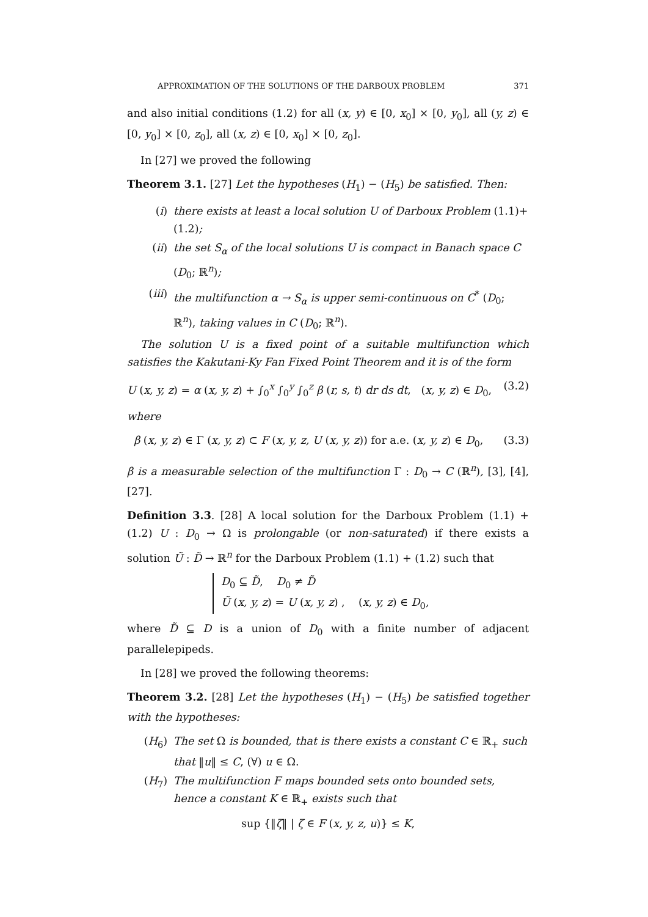APPROXIMATION OF THE SOLUTIONS OF THE DARBOUX PROBLEM 371
and also initial conditions (1.2) for all (x, y) ∈ [0, x<sub>0</sub>] × [0, y<sub>0</sub>], all (y, z) ∈ [0, y<sub>0</sub>] × [0, z<sub>0</sub>], all (x, z) ∈ [0, x<sub>0</sub>] × [0, z<sub>0</sub>].
In [27] we proved the following
Theorem 3.1. [27] Let the hypotheses (H<sub>1</sub>) − (H<sub>5</sub>) be satisfied. Then:
(i) there exists at least a local solution U of Darboux Problem (1.1)+(1.2);
(ii) the set S<sub>α</sub> of the local solutions U is compact in Banach space C (D<sub>0</sub>; ℝ<sup>n</sup>);
(iii) the multifunction α → S<sub>α</sub> is upper semi-continuous on C<sup>*</sup> (D<sub>0</sub>; ℝ<sup>n</sup>), taking values in C (D<sub>0</sub>; ℝ<sup>n</sup>).
The solution U is a fixed point of a suitable multifunction which satisfies the Kakutani-Ky Fan Fixed Point Theorem and it is of the form
U (x, y, z) = α (x, y, z) + ∫<sub>0</sub><sup>x</sup> ∫<sub>0</sub><sup>y</sup> ∫<sub>0</sub><sup>z</sup> β (r, s, t) dr ds dt, (x, y, z) ∈ D<sub>0</sub>, (3.2)
where
β (x, y, z) ∈ Γ (x, y, z) ⊂ F (x, y, z, U (x, y, z)) for a.e. (x, y, z) ∈ D<sub>0</sub>, (3.3)
β is a measurable selection of the multifunction Γ : D<sub>0</sub> → C (ℝ<sup>n</sup>), [3], [4], [27].
Definition 3.3. [28] A local solution for the Darboux Problem (1.1) + (1.2) U : D<sub>0</sub> → Ω is prolongable (or non-saturated) if there exists a solution Ũ : D̃ → ℝ<sup>n</sup> for the Darboux Problem (1.1) + (1.2) such that
D<sub>0</sub> ⊆ D̃, D<sub>0</sub> ≠ D̃
Ũ (x, y, z) = U (x, y, z) , (x, y, z) ∈ D<sub>0</sub>,
where D̃ ⊆ D is a union of D<sub>0</sub> with a finite number of adjacent parallelepipeds.
In [28] we proved the following theorems:
Theorem 3.2. [28] Let the hypotheses (H<sub>1</sub>) − (H<sub>5</sub>) be satisfied together with the hypotheses:
(H<sub>6</sub>) The set Ω is bounded, that is there exists a constant C ∈ ℝ<sub>+</sub> such that ‖u‖ ≤ C, (∀) u ∈ Ω.
(H<sub>7</sub>) The multifunction F maps bounded sets onto bounded sets, hence a constant K ∈ ℝ<sub>+</sub> exists such that
sup {‖ζ‖ | ζ ∈ F (x, y, z, u)} ≤ K,